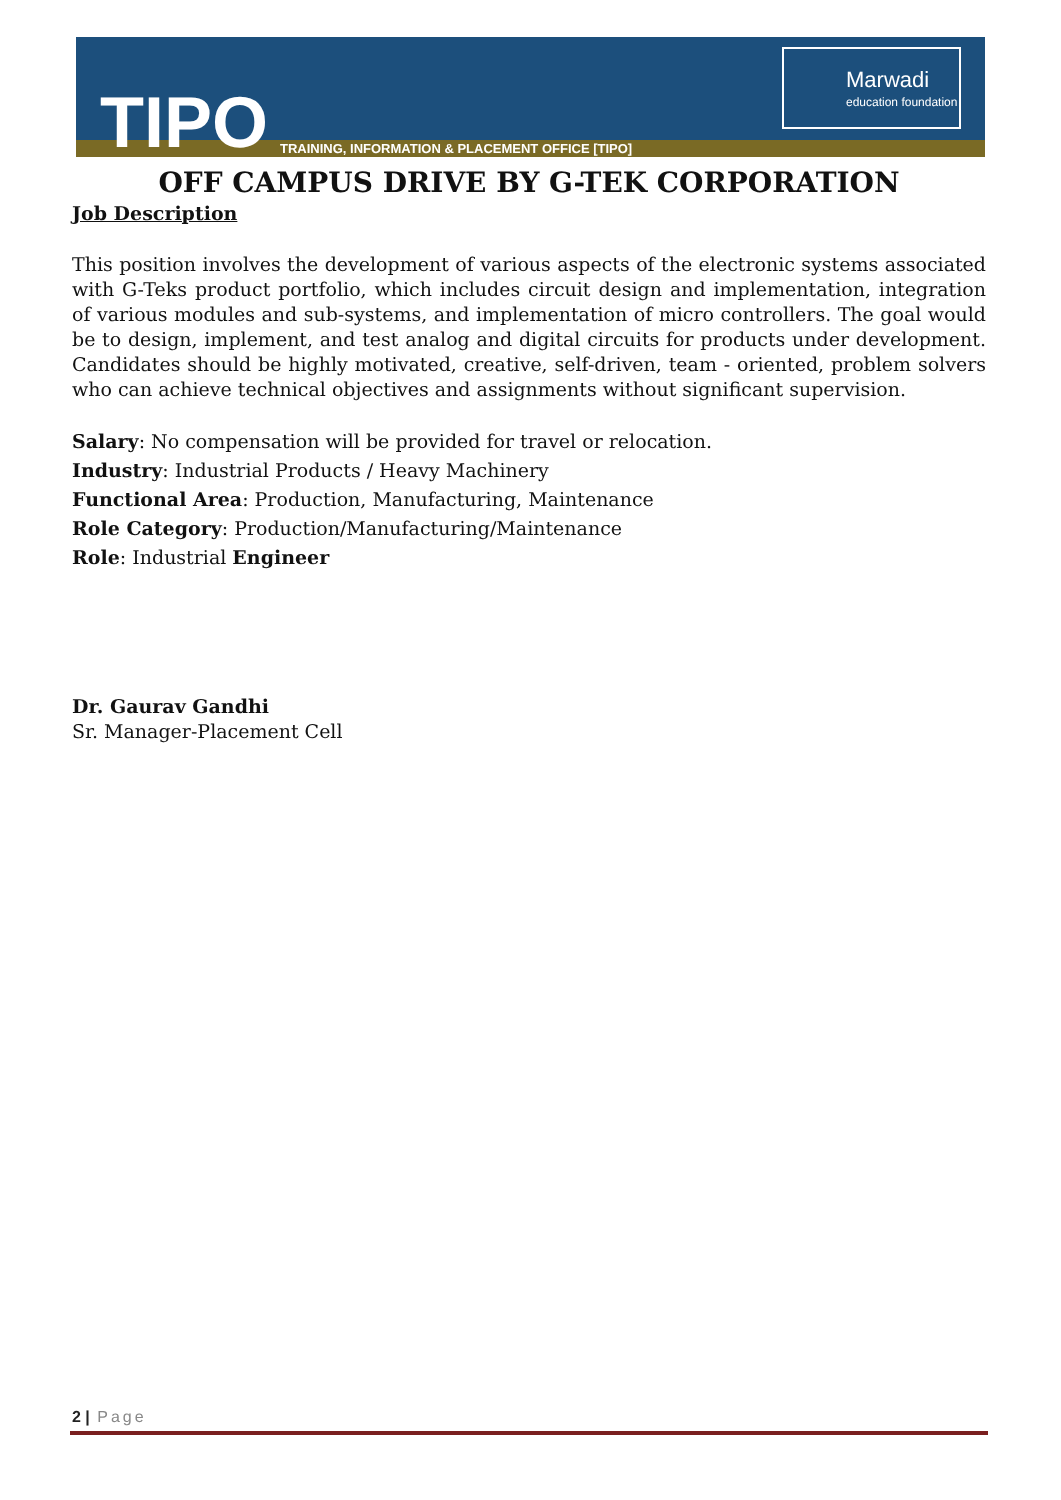TIPO
TRAINING, INFORMATION & PLACEMENT OFFICE [TIPO]
Marwadi
education foundation
OFF CAMPUS DRIVE BY G-TEK CORPORATION
Job Description
This position involves the development of various aspects of the electronic systems associated with G-Teks product portfolio, which includes circuit design and implementation, integration of various modules and sub-systems, and implementation of micro controllers. The goal would be to design, implement, and test analog and digital circuits for products under development. Candidates should be highly motivated, creative, self-driven, team - oriented, problem solvers who can achieve technical objectives and assignments without significant supervision.
Salary: No compensation will be provided for travel or relocation.
Industry: Industrial Products / Heavy Machinery
Functional Area: Production, Manufacturing, Maintenance
Role Category: Production/Manufacturing/Maintenance
Role: Industrial Engineer
Dr. Gaurav Gandhi
Sr. Manager-Placement Cell
2 | Page